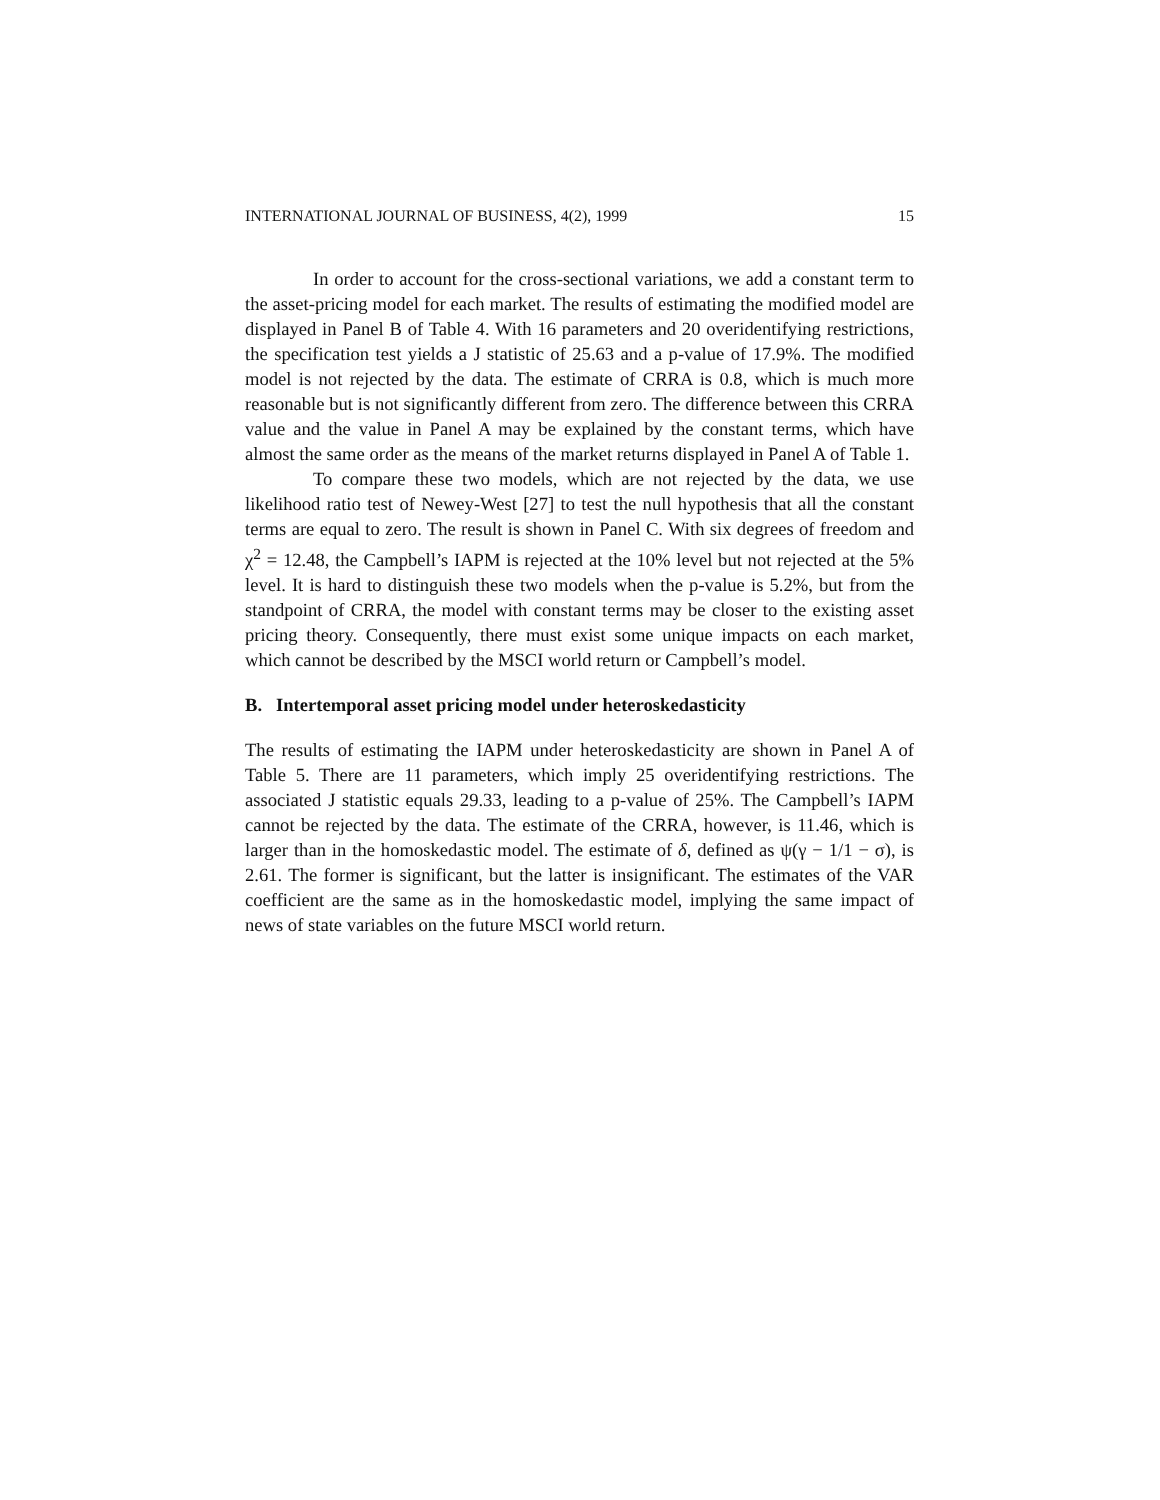INTERNATIONAL JOURNAL OF BUSINESS, 4(2), 1999 15
In order to account for the cross-sectional variations, we add a constant term to the asset-pricing model for each market. The results of estimating the modified model are displayed in Panel B of Table 4. With 16 parameters and 20 overidentifying restrictions, the specification test yields a J statistic of 25.63 and a p-value of 17.9%. The modified model is not rejected by the data. The estimate of CRRA is 0.8, which is much more reasonable but is not significantly different from zero. The difference between this CRRA value and the value in Panel A may be explained by the constant terms, which have almost the same order as the means of the market returns displayed in Panel A of Table 1.
To compare these two models, which are not rejected by the data, we use likelihood ratio test of Newey-West [27] to test the null hypothesis that all the constant terms are equal to zero. The result is shown in Panel C. With six degrees of freedom and χ<sup>2</sup> = 12.48, the Campbell’s IAPM is rejected at the 10% level but not rejected at the 5% level. It is hard to distinguish these two models when the p-value is 5.2%, but from the standpoint of CRRA, the model with constant terms may be closer to the existing asset pricing theory. Consequently, there must exist some unique impacts on each market, which cannot be described by the MSCI world return or Campbell’s model.
B. Intertemporal asset pricing model under heteroskedasticity
The results of estimating the IAPM under heteroskedasticity are shown in Panel A of Table 5. There are 11 parameters, which imply 25 overidentifying restrictions. The associated J statistic equals 29.33, leading to a p-value of 25%. The Campbell’s IAPM cannot be rejected by the data. The estimate of the CRRA, however, is 11.46, which is larger than in the homoskedastic model. The estimate of δ, defined as ψ(γ − 1/1 − σ), is 2.61. The former is significant, but the latter is insignificant. The estimates of the VAR coefficient are the same as in the homoskedastic model, implying the same impact of news of state variables on the future MSCI world return.